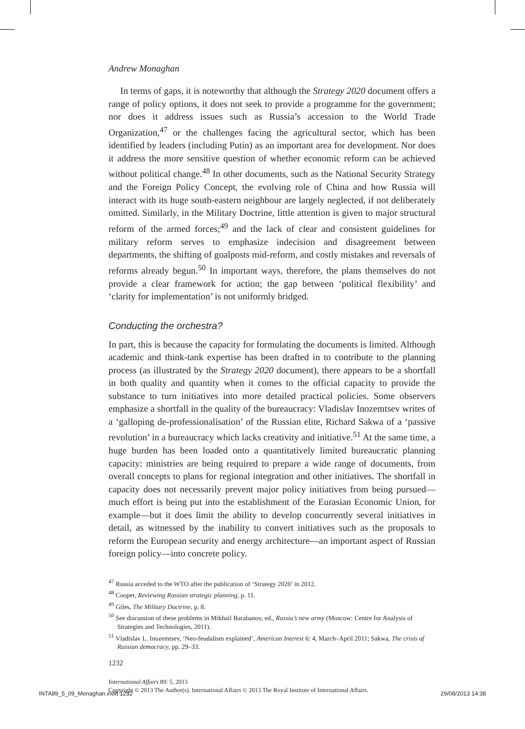Andrew Monaghan
In terms of gaps, it is noteworthy that although the Strategy 2020 document offers a range of policy options, it does not seek to provide a programme for the government; nor does it address issues such as Russia’s accession to the World Trade Organization,<sup>47</sup> or the challenges facing the agricultural sector, which has been identified by leaders (including Putin) as an important area for development. Nor does it address the more sensitive question of whether economic reform can be achieved without political change.<sup>48</sup> In other documents, such as the National Security Strategy and the Foreign Policy Concept, the evolving role of China and how Russia will interact with its huge south-eastern neighbour are largely neglected, if not deliberately omitted. Similarly, in the Military Doctrine, little attention is given to major structural reform of the armed forces;<sup>49</sup> and the lack of clear and consistent guidelines for military reform serves to emphasize indecision and disagreement between departments, the shifting of goalposts mid-reform, and costly mistakes and reversals of reforms already begun.<sup>50</sup> In important ways, therefore, the plans themselves do not provide a clear framework for action; the gap between ‘political flexibility’ and ‘clarity for implementation’ is not uniformly bridged.
Conducting the orchestra?
In part, this is because the capacity for formulating the documents is limited. Although academic and think-tank expertise has been drafted in to contribute to the planning process (as illustrated by the Strategy 2020 document), there appears to be a shortfall in both quality and quantity when it comes to the official capacity to provide the substance to turn initiatives into more detailed practical policies. Some observers emphasize a shortfall in the quality of the bureaucracy: Vladislav Inozemtsev writes of a ‘galloping de-professionalisation’ of the Russian elite, Richard Sakwa of a ‘passive revolution’ in a bureaucracy which lacks creativity and initiative.<sup>51</sup> At the same time, a huge burden has been loaded onto a quantitatively limited bureaucratic planning capacity: ministries are being required to prepare a wide range of documents, from overall concepts to plans for regional integration and other initiatives. The shortfall in capacity does not necessarily prevent major policy initiatives from being pursued—much effort is being put into the establishment of the Eurasian Economic Union, for example—but it does limit the ability to develop concurrently several initiatives in detail, as witnessed by the inability to convert initiatives such as the proposals to reform the European security and energy architecture—an important aspect of Russian foreign policy—into concrete policy.
<sup>47</sup> Russia acceded to the WTO after the publication of ‘Strategy 2020’ in 2012.
<sup>48</sup> Cooper, Reviewing Russian strategic planning, p. 11.
<sup>49</sup> Giles, The Military Doctrine, p. 8.
<sup>50</sup> See discussion of these problems in Mikhail Barabanov, ed., Russia’s new army (Moscow: Centre for Analysis of Strategies and Technologies, 2011).
<sup>51</sup> Vladislav L. Inozemtsev, ‘Neo-feudalism explained’, American Interest 6: 4, March–April 2011; Sakwa, The crisis of Russian democracy, pp. 29–33.
1232
International Affairs 89: 5, 2013
Copyright © 2013 The Author(s). International Affairs © 2013 The Royal Institute of International Affairs.
INTA89_5_09_Monaghan.indd 1232 29/08/2013 14:38